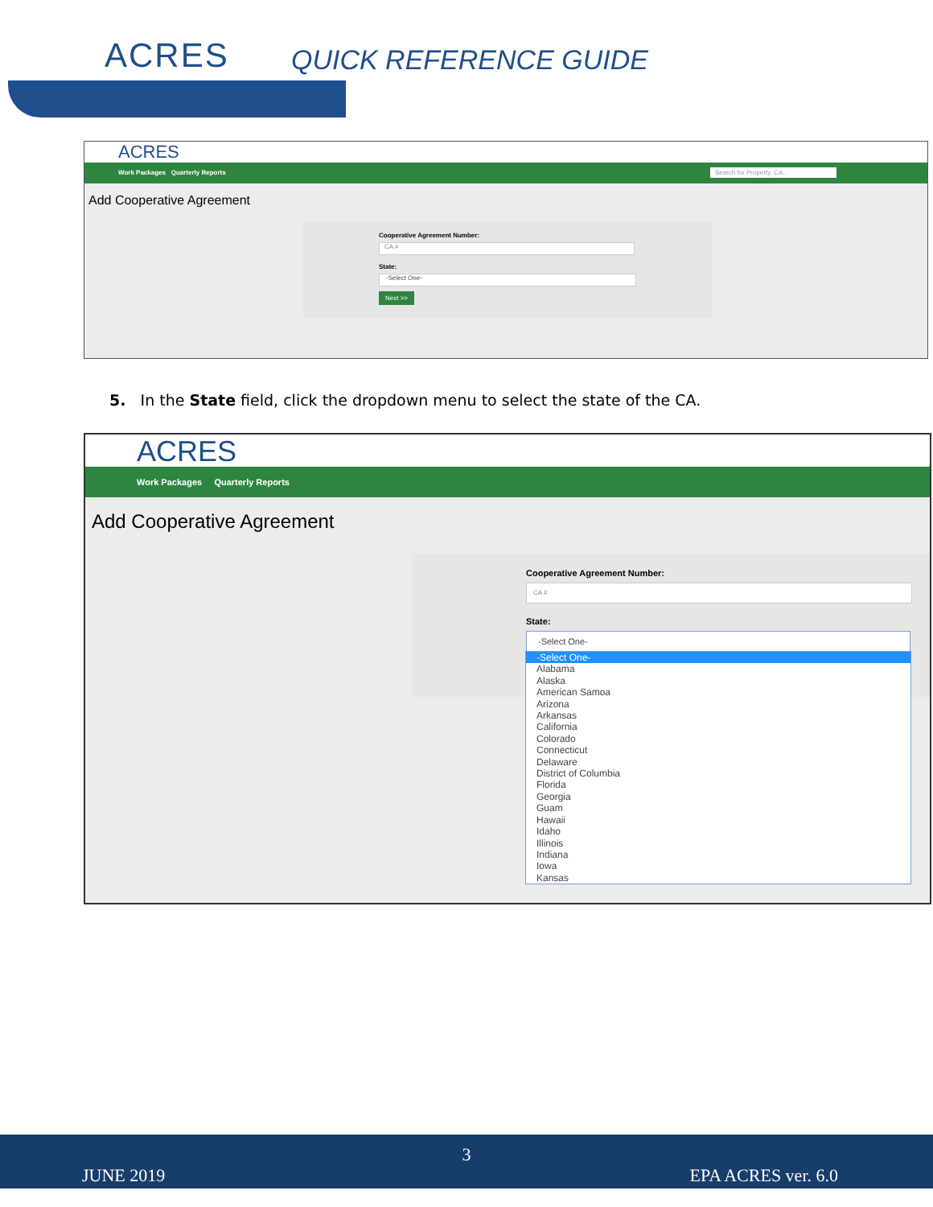ACRES QUICK REFERENCE GUIDE
ACRES
Work Packages Quarterly Reports Search for Property, CA...
Add Cooperative Agreement
Cooperative Agreement Number:
CA #
State:
-Select One-
Next >>
5. In the State field, click the dropdown menu to select the state of the CA.
ACRES
Work Packages Quarterly Reports
Add Cooperative Agreement
Cooperative Agreement Number:
CA #
State:
-Select One-
-Select One-
Alabama
Alaska
American Samoa
Arizona
Arkansas
California
Colorado
Connecticut
Delaware
District of Columbia
Florida
Georgia
Guam
Hawaii
Idaho
Illinois
Indiana
Iowa
Kansas
3
JUNE 2019 EPA ACRES ver. 6.0